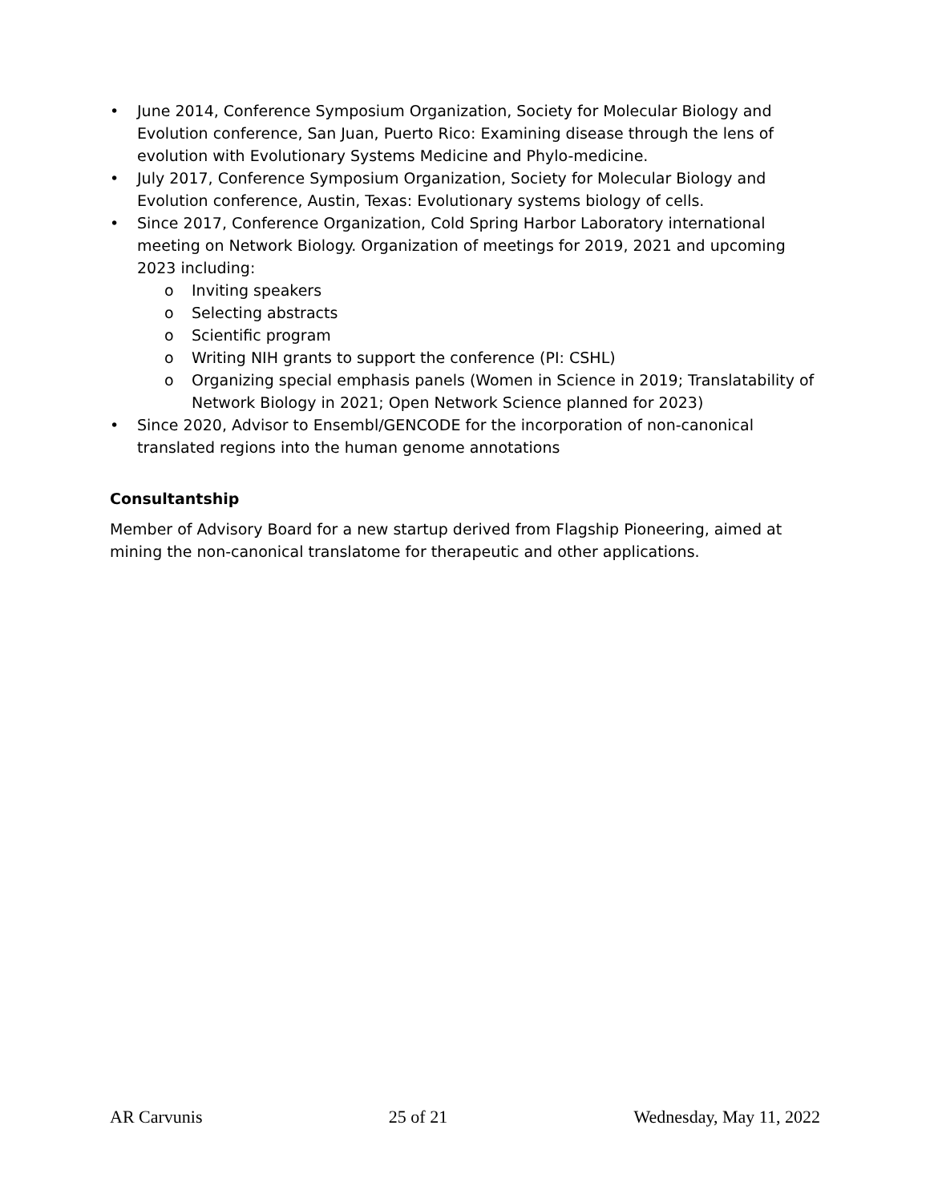• June 2014, Conference Symposium Organization, Society for Molecular Biology and Evolution conference, San Juan, Puerto Rico: Examining disease through the lens of evolution with Evolutionary Systems Medicine and Phylo-medicine.
• July 2017, Conference Symposium Organization, Society for Molecular Biology and Evolution conference, Austin, Texas: Evolutionary systems biology of cells.
• Since 2017, Conference Organization, Cold Spring Harbor Laboratory international meeting on Network Biology. Organization of meetings for 2019, 2021 and upcoming 2023 including:
o Inviting speakers
o Selecting abstracts
o Scientific program
o Writing NIH grants to support the conference (PI: CSHL)
o Organizing special emphasis panels (Women in Science in 2019; Translatability of Network Biology in 2021; Open Network Science planned for 2023)
• Since 2020, Advisor to Ensembl/GENCODE for the incorporation of non-canonical translated regions into the human genome annotations
Consultantship
Member of Advisory Board for a new startup derived from Flagship Pioneering, aimed at mining the non-canonical translatome for therapeutic and other applications.
AR Carvunis 25 of 21 Wednesday, May 11, 2022